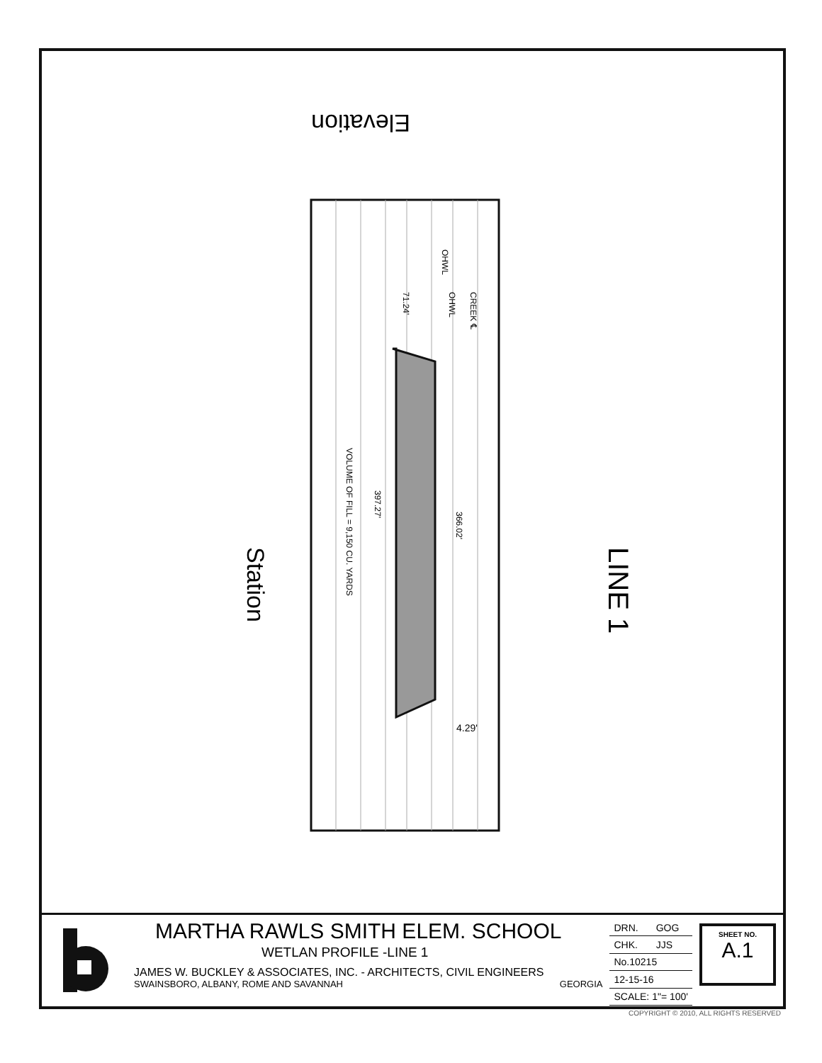LINE 1
Station
Elevation
VOLUME OF FILL = 9,150 CU. YARDS
397.27'
366.02'
71.24'
CREEK ℄
OHWL
OHWL
4.29'
MARTHA RAWLS SMITH ELEM. SCHOOL
WETLAN PROFILE -LINE 1
JAMES W. BUCKLEY & ASSOCIATES, INC. - ARCHITECTS, CIVIL ENGINEERS
SWAINSBORO, ALBANY, ROME AND SAVANNAH GEORGIA
| DRN. | GOG |
| CHK. | JJS |
| No.10215 | |
| 12-15-16 | |
| SCALE: 1"= 100' | |
SHEET NO.
A.1
COPYRIGHT © 2010, ALL RIGHTS RESERVED